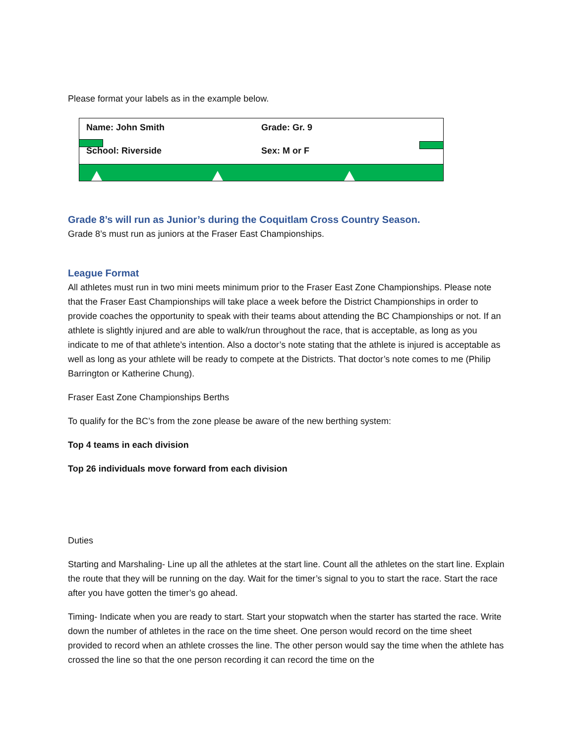Please format your labels as in the example below.
Name: John Smith Grade: Gr. 9
School: Riverside Sex: M or F
Grade 8’s will run as Junior’s during the Coquitlam Cross Country Season.
Grade 8’s must run as juniors at the Fraser East Championships.
League Format
All athletes must run in two mini meets minimum prior to the Fraser East Zone Championships. Please note that the Fraser East Championships will take place a week before the District Championships in order to provide coaches the opportunity to speak with their teams about attending the BC Championships or not. If an athlete is slightly injured and are able to walk/run throughout the race, that is acceptable, as long as you indicate to me of that athlete’s intention. Also a doctor’s note stating that the athlete is injured is acceptable as well as long as your athlete will be ready to compete at the Districts. That doctor’s note comes to me (Philip Barrington or Katherine Chung).
Fraser East Zone Championships Berths
To qualify for the BC’s from the zone please be aware of the new berthing system:
Top 4 teams in each division
Top 26 individuals move forward from each division
Duties
Starting and Marshaling- Line up all the athletes at the start line. Count all the athletes on the start line. Explain the route that they will be running on the day. Wait for the timer’s signal to you to start the race. Start the race after you have gotten the timer’s go ahead.
Timing- Indicate when you are ready to start. Start your stopwatch when the starter has started the race. Write down the number of athletes in the race on the time sheet. One person would record on the time sheet provided to record when an athlete crosses the line. The other person would say the time when the athlete has crossed the line so that the one person recording it can record the time on the